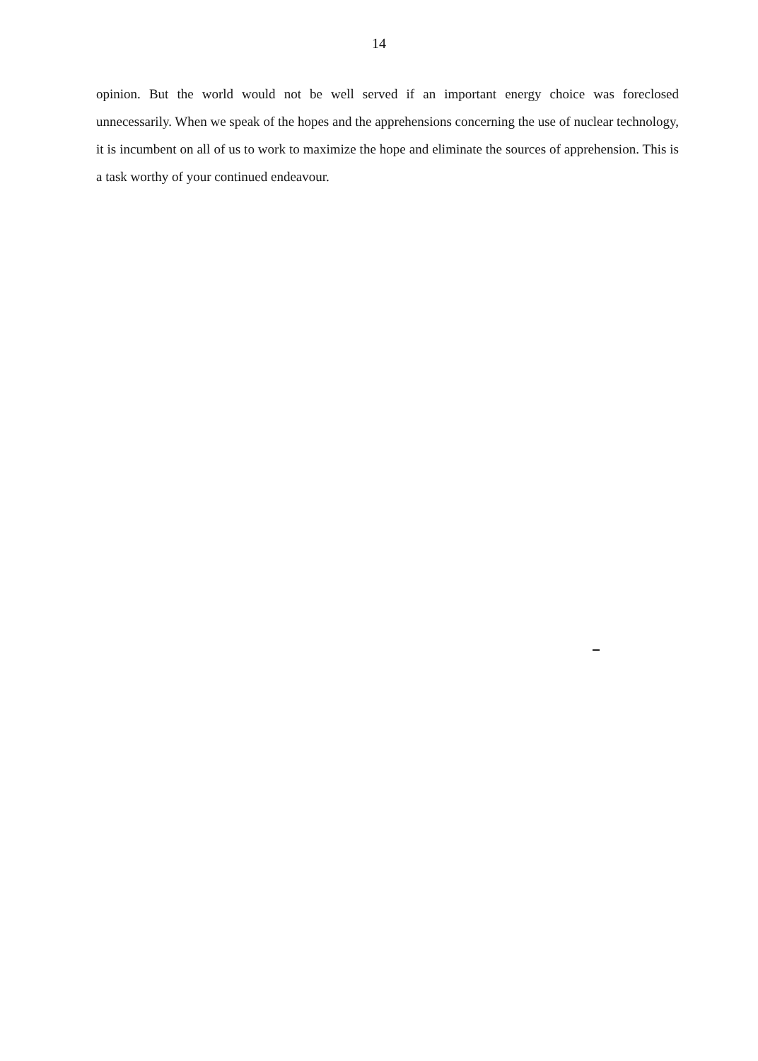14
opinion. But the world would not be well served if an important energy choice was foreclosed unnecessarily. When we speak of the hopes and the apprehensions concerning the use of nuclear technology, it is incumbent on all of us to work to maximize the hope and eliminate the sources of apprehension. This is a task worthy of your continued endeavour.